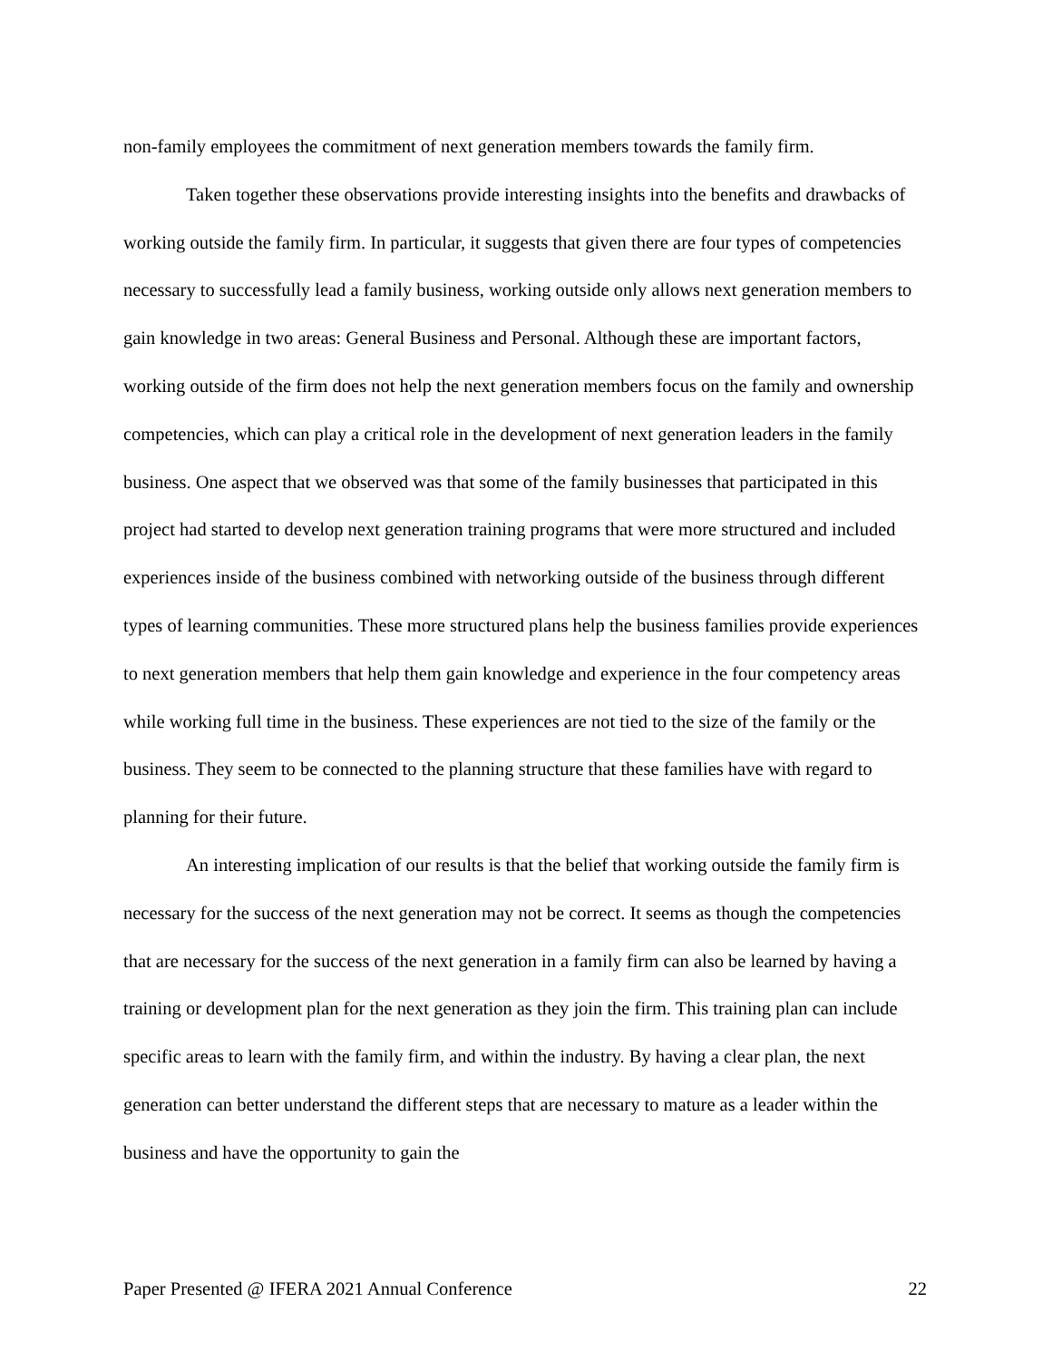non-family employees the commitment of next generation members towards the family firm.
Taken together these observations provide interesting insights into the benefits and drawbacks of working outside the family firm. In particular, it suggests that given there are four types of competencies necessary to successfully lead a family business, working outside only allows next generation members to gain knowledge in two areas: General Business and Personal. Although these are important factors, working outside of the firm does not help the next generation members focus on the family and ownership competencies, which can play a critical role in the development of next generation leaders in the family business. One aspect that we observed was that some of the family businesses that participated in this project had started to develop next generation training programs that were more structured and included experiences inside of the business combined with networking outside of the business through different types of learning communities. These more structured plans help the business families provide experiences to next generation members that help them gain knowledge and experience in the four competency areas while working full time in the business. These experiences are not tied to the size of the family or the business. They seem to be connected to the planning structure that these families have with regard to planning for their future.
An interesting implication of our results is that the belief that working outside the family firm is necessary for the success of the next generation may not be correct. It seems as though the competencies that are necessary for the success of the next generation in a family firm can also be learned by having a training or development plan for the next generation as they join the firm. This training plan can include specific areas to learn with the family firm, and within the industry. By having a clear plan, the next generation can better understand the different steps that are necessary to mature as a leader within the business and have the opportunity to gain the
Paper Presented @ IFERA 2021 Annual Conference 22